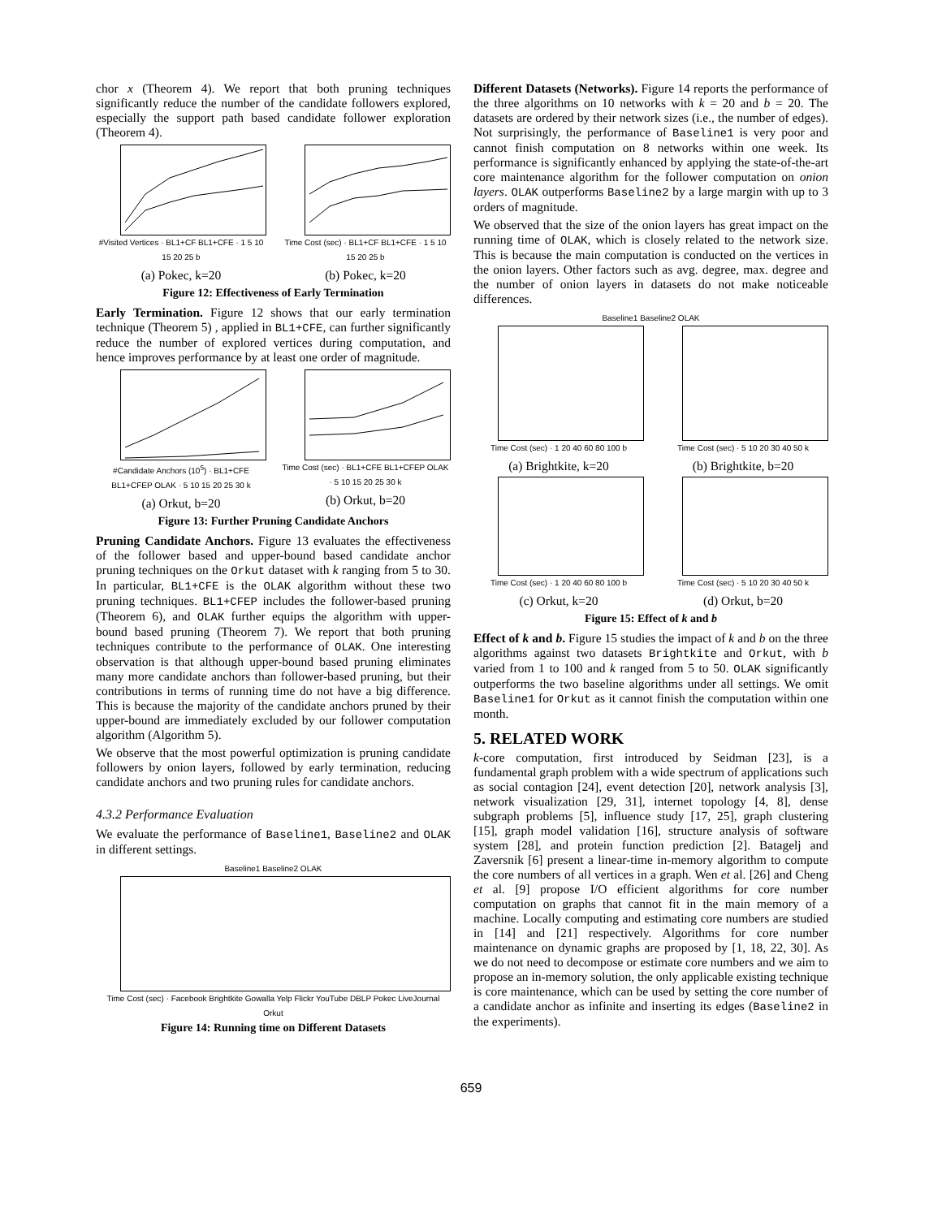chor x (Theorem 4). We report that both pruning techniques significantly reduce the number of the candidate followers explored, especially the support path based candidate follower exploration (Theorem 4).
#Visited Vertices · BL1+CF BL1+CFE · 1 5 10 15 20 25 b
(a) Pokec, k=20
Time Cost (sec) · BL1+CF BL1+CFE · 1 5 10 15 20 25 b
(b) Pokec, k=20
Figure 12: Effectiveness of Early Termination
Early Termination. Figure 12 shows that our early termination technique (Theorem 5) , applied in BL1+CFE, can further significantly reduce the number of explored vertices during computation, and hence improves performance by at least one order of magnitude.
#Candidate Anchors (10<sup>5</sup>) · BL1+CFE BL1+CFEP OLAK · 5 10 15 20 25 30 k
(a) Orkut, b=20
Time Cost (sec) · BL1+CFE BL1+CFEP OLAK · 5 10 15 20 25 30 k
(b) Orkut, b=20
Figure 13: Further Pruning Candidate Anchors
Pruning Candidate Anchors. Figure 13 evaluates the effectiveness of the follower based and upper-bound based candidate anchor pruning techniques on the Orkut dataset with k ranging from 5 to 30. In particular, BL1+CFE is the OLAK algorithm without these two pruning techniques. BL1+CFEP includes the follower-based pruning (Theorem 6), and OLAK further equips the algorithm with upper-bound based pruning (Theorem 7). We report that both pruning techniques contribute to the performance of OLAK. One interesting observation is that although upper-bound based pruning eliminates many more candidate anchors than follower-based pruning, but their contributions in terms of running time do not have a big difference. This is because the majority of the candidate anchors pruned by their upper-bound are immediately excluded by our follower computation algorithm (Algorithm 5).
We observe that the most powerful optimization is pruning candidate followers by onion layers, followed by early termination, reducing candidate anchors and two pruning rules for candidate anchors.
4.3.2 Performance Evaluation
We evaluate the performance of Baseline1, Baseline2 and OLAK in different settings.
Baseline1 Baseline2 OLAK
Time Cost (sec) · Facebook Brightkite Gowalla Yelp Flickr YouTube DBLP Pokec LiveJournal Orkut
Figure 14: Running time on Different Datasets
Different Datasets (Networks). Figure 14 reports the performance of the three algorithms on 10 networks with k = 20 and b = 20. The datasets are ordered by their network sizes (i.e., the number of edges). Not surprisingly, the performance of Baseline1 is very poor and cannot finish computation on 8 networks within one week. Its performance is significantly enhanced by applying the state-of-the-art core maintenance algorithm for the follower computation on onion layers. OLAK outperforms Baseline2 by a large margin with up to 3 orders of magnitude.
We observed that the size of the onion layers has great impact on the running time of OLAK, which is closely related to the network size. This is because the main computation is conducted on the vertices in the onion layers. Other factors such as avg. degree, max. degree and the number of onion layers in datasets do not make noticeable differences.
Baseline1 Baseline2 OLAK
Time Cost (sec) · 1 20 40 60 80 100 b
(a) Brightkite, k=20
Time Cost (sec) · 5 10 20 30 40 50 k
(b) Brightkite, b=20
Time Cost (sec) · 1 20 40 60 80 100 b
(c) Orkut, k=20
Time Cost (sec) · 5 10 20 30 40 50 k
(d) Orkut, b=20
Figure 15: Effect of k and b
Effect of k and b. Figure 15 studies the impact of k and b on the three algorithms against two datasets Brightkite and Orkut, with b varied from 1 to 100 and k ranged from 5 to 50. OLAK significantly outperforms the two baseline algorithms under all settings. We omit Baseline1 for Orkut as it cannot finish the computation within one month.
5. RELATED WORK
k-core computation, first introduced by Seidman [23], is a fundamental graph problem with a wide spectrum of applications such as social contagion [24], event detection [20], network analysis [3], network visualization [29, 31], internet topology [4, 8], dense subgraph problems [5], influence study [17, 25], graph clustering [15], graph model validation [16], structure analysis of software system [28], and protein function prediction [2]. Batagelj and Zaversnik [6] present a linear-time in-memory algorithm to compute the core numbers of all vertices in a graph. Wen et al. [26] and Cheng et al. [9] propose I/O efficient algorithms for core number computation on graphs that cannot fit in the main memory of a machine. Locally computing and estimating core numbers are studied in [14] and [21] respectively. Algorithms for core number maintenance on dynamic graphs are proposed by [1, 18, 22, 30]. As we do not need to decompose or estimate core numbers and we aim to propose an in-memory solution, the only applicable existing technique is core maintenance, which can be used by setting the core number of a candidate anchor as infinite and inserting its edges (Baseline2 in the experiments).
659